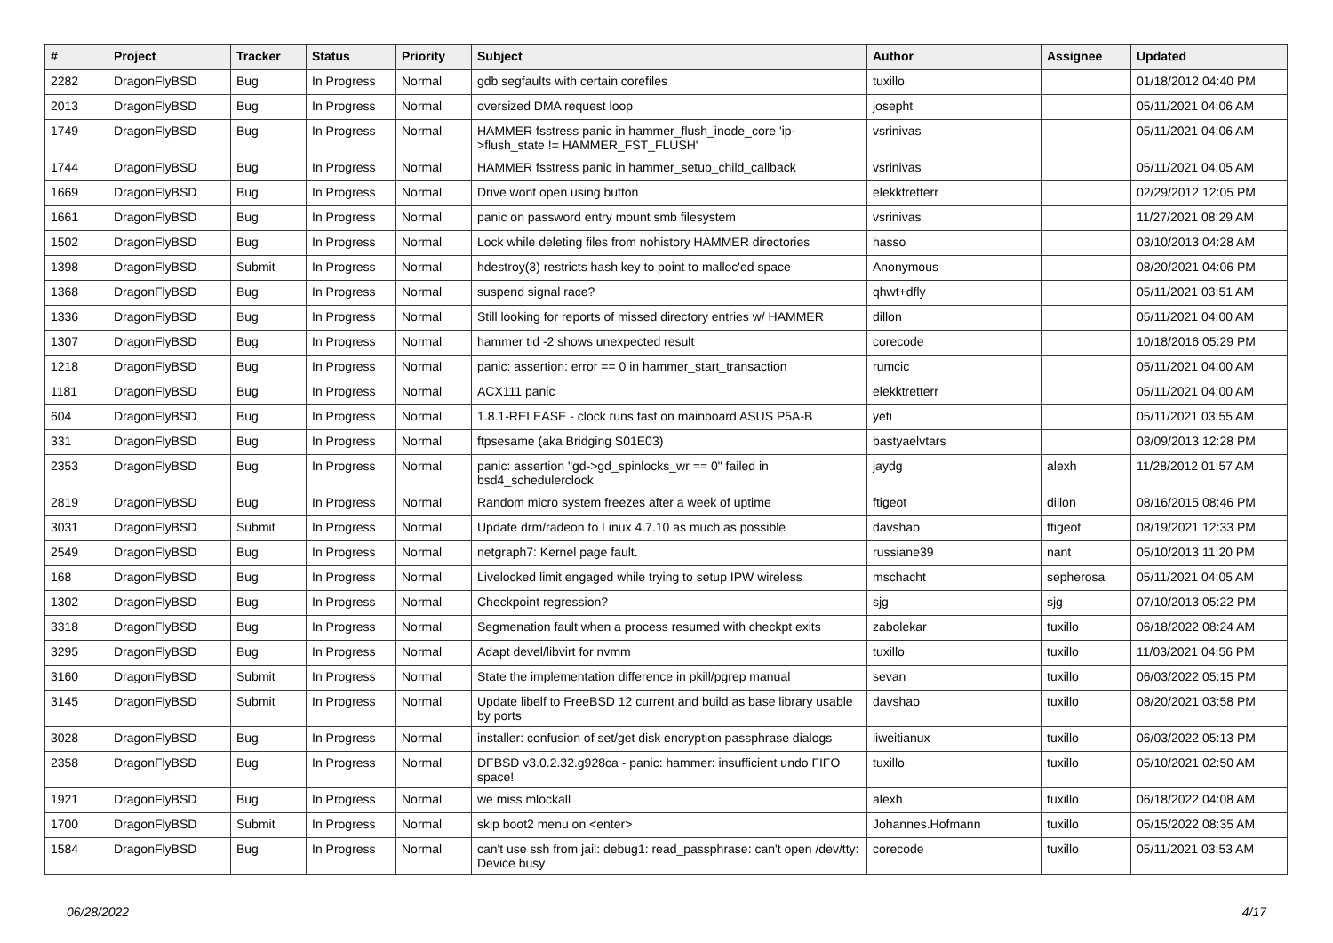| # | Project | Tracker | Status | Priority | Subject | Author | Assignee | Updated |
| --- | --- | --- | --- | --- | --- | --- | --- | --- |
| 2282 | DragonFlyBSD | Bug | In Progress | Normal | gdb segfaults with certain corefiles | tuxillo | | 01/18/2012 04:40 PM |
| 2013 | DragonFlyBSD | Bug | In Progress | Normal | oversized DMA request loop | josepht | | 05/11/2021 04:06 AM |
| 1749 | DragonFlyBSD | Bug | In Progress | Normal | HAMMER fsstress panic in hammer_flush_inode_core 'ip->flush_state != HAMMER_FST_FLUSH' | vsrinivas | | 05/11/2021 04:06 AM |
| 1744 | DragonFlyBSD | Bug | In Progress | Normal | HAMMER fsstress panic in hammer_setup_child_callback | vsrinivas | | 05/11/2021 04:05 AM |
| 1669 | DragonFlyBSD | Bug | In Progress | Normal | Drive wont open using button | elekktretterr | | 02/29/2012 12:05 PM |
| 1661 | DragonFlyBSD | Bug | In Progress | Normal | panic on password entry mount smb filesystem | vsrinivas | | 11/27/2021 08:29 AM |
| 1502 | DragonFlyBSD | Bug | In Progress | Normal | Lock while deleting files from nohistory HAMMER directories | hasso | | 03/10/2013 04:28 AM |
| 1398 | DragonFlyBSD | Submit | In Progress | Normal | hdestroy(3) restricts hash key to point to malloc'ed space | Anonymous | | 08/20/2021 04:06 PM |
| 1368 | DragonFlyBSD | Bug | In Progress | Normal | suspend signal race? | qhwt+dfly | | 05/11/2021 03:51 AM |
| 1336 | DragonFlyBSD | Bug | In Progress | Normal | Still looking for reports of missed directory entries w/ HAMMER | dillon | | 05/11/2021 04:00 AM |
| 1307 | DragonFlyBSD | Bug | In Progress | Normal | hammer tid -2 shows unexpected result | corecode | | 10/18/2016 05:29 PM |
| 1218 | DragonFlyBSD | Bug | In Progress | Normal | panic: assertion: error == 0 in hammer_start_transaction | rumcic | | 05/11/2021 04:00 AM |
| 1181 | DragonFlyBSD | Bug | In Progress | Normal | ACX111 panic | elekktretterr | | 05/11/2021 04:00 AM |
| 604 | DragonFlyBSD | Bug | In Progress | Normal | 1.8.1-RELEASE - clock runs fast on mainboard ASUS P5A-B | yeti | | 05/11/2021 03:55 AM |
| 331 | DragonFlyBSD | Bug | In Progress | Normal | ftpsesame (aka Bridging S01E03) | bastyaelvtars | | 03/09/2013 12:28 PM |
| 2353 | DragonFlyBSD | Bug | In Progress | Normal | panic: assertion "gd->gd_spinlocks_wr == 0" failed in bsd4_schedulerclock | jaydg | alexh | 11/28/2012 01:57 AM |
| 2819 | DragonFlyBSD | Bug | In Progress | Normal | Random micro system freezes after a week of uptime | ftigeot | dillon | 08/16/2015 08:46 PM |
| 3031 | DragonFlyBSD | Submit | In Progress | Normal | Update drm/radeon to Linux 4.7.10 as much as possible | davshao | ftigeot | 08/19/2021 12:33 PM |
| 2549 | DragonFlyBSD | Bug | In Progress | Normal | netgraph7: Kernel page fault. | russiane39 | nant | 05/10/2013 11:20 PM |
| 168 | DragonFlyBSD | Bug | In Progress | Normal | Livelocked limit engaged while trying to setup IPW wireless | mschacht | sepherosa | 05/11/2021 04:05 AM |
| 1302 | DragonFlyBSD | Bug | In Progress | Normal | Checkpoint regression? | sjg | sjg | 07/10/2013 05:22 PM |
| 3318 | DragonFlyBSD | Bug | In Progress | Normal | Segmenation fault when a process resumed with checkpt exits | zabolekar | tuxillo | 06/18/2022 08:24 AM |
| 3295 | DragonFlyBSD | Bug | In Progress | Normal | Adapt devel/libvirt for nvmm | tuxillo | tuxillo | 11/03/2021 04:56 PM |
| 3160 | DragonFlyBSD | Submit | In Progress | Normal | State the implementation difference in pkill/pgrep manual | sevan | tuxillo | 06/03/2022 05:15 PM |
| 3145 | DragonFlyBSD | Submit | In Progress | Normal | Update libelf to FreeBSD 12 current and build as base library usable by ports | davshao | tuxillo | 08/20/2021 03:58 PM |
| 3028 | DragonFlyBSD | Bug | In Progress | Normal | installer: confusion of set/get disk encryption passphrase dialogs | liweitianux | tuxillo | 06/03/2022 05:13 PM |
| 2358 | DragonFlyBSD | Bug | In Progress | Normal | DFBSD v3.0.2.32.g928ca - panic: hammer: insufficient undo FIFO space! | tuxillo | tuxillo | 05/10/2021 02:50 AM |
| 1921 | DragonFlyBSD | Bug | In Progress | Normal | we miss mlockall | alexh | tuxillo | 06/18/2022 04:08 AM |
| 1700 | DragonFlyBSD | Submit | In Progress | Normal | skip boot2 menu on <enter> | Johannes.Hofmann | tuxillo | 05/15/2022 08:35 AM |
| 1584 | DragonFlyBSD | Bug | In Progress | Normal | can't use ssh from jail: debug1: read_passphrase: can't open /dev/tty: Device busy | corecode | tuxillo | 05/11/2021 03:53 AM |
06/28/2022 4/17